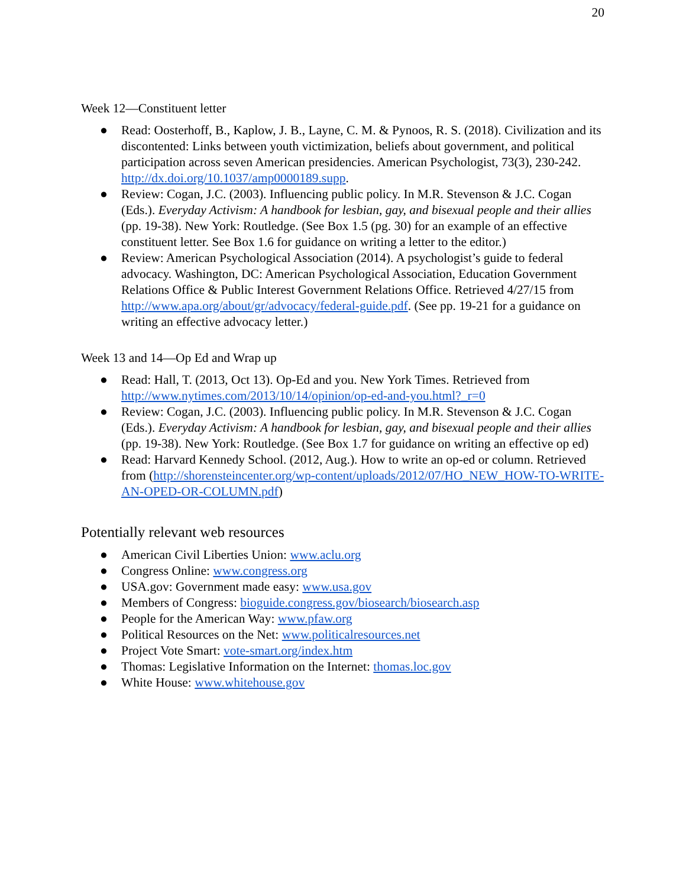20
Week 12—Constituent letter
● Read: Oosterhoff, B., Kaplow, J. B., Layne, C. M. & Pynoos, R. S. (2018). Civilization and its discontented: Links between youth victimization, beliefs about government, and political participation across seven American presidencies. American Psychologist, 73(3), 230-242. http://dx.doi.org/10.1037/amp0000189.supp.
● Review: Cogan, J.C. (2003). Influencing public policy. In M.R. Stevenson & J.C. Cogan (Eds.). Everyday Activism: A handbook for lesbian, gay, and bisexual people and their allies (pp. 19-38). New York: Routledge. (See Box 1.5 (pg. 30) for an example of an effective constituent letter. See Box 1.6 for guidance on writing a letter to the editor.)
● Review: American Psychological Association (2014). A psychologist’s guide to federal advocacy. Washington, DC: American Psychological Association, Education Government Relations Office & Public Interest Government Relations Office. Retrieved 4/27/15 from http://www.apa.org/about/gr/advocacy/federal-guide.pdf. (See pp. 19-21 for a guidance on writing an effective advocacy letter.)
Week 13 and 14—Op Ed and Wrap up
● Read: Hall, T. (2013, Oct 13). Op-Ed and you. New York Times. Retrieved from http://www.nytimes.com/2013/10/14/opinion/op-ed-and-you.html?_r=0
● Review: Cogan, J.C. (2003). Influencing public policy. In M.R. Stevenson & J.C. Cogan (Eds.). Everyday Activism: A handbook for lesbian, gay, and bisexual people and their allies (pp. 19-38). New York: Routledge. (See Box 1.7 for guidance on writing an effective op ed)
● Read: Harvard Kennedy School. (2012, Aug.). How to write an op-ed or column. Retrieved from (http://shorensteincenter.org/wp-content/uploads/2012/07/HO_NEW_HOW-TO-WRITE-AN-OPED-OR-COLUMN.pdf)
Potentially relevant web resources
● American Civil Liberties Union: www.aclu.org
● Congress Online: www.congress.org
● USA.gov: Government made easy: www.usa.gov
● Members of Congress: bioguide.congress.gov/biosearch/biosearch.asp
● People for the American Way: www.pfaw.org
● Political Resources on the Net: www.politicalresources.net
● Project Vote Smart: vote-smart.org/index.htm
● Thomas: Legislative Information on the Internet: thomas.loc.gov
● White House: www.whitehouse.gov